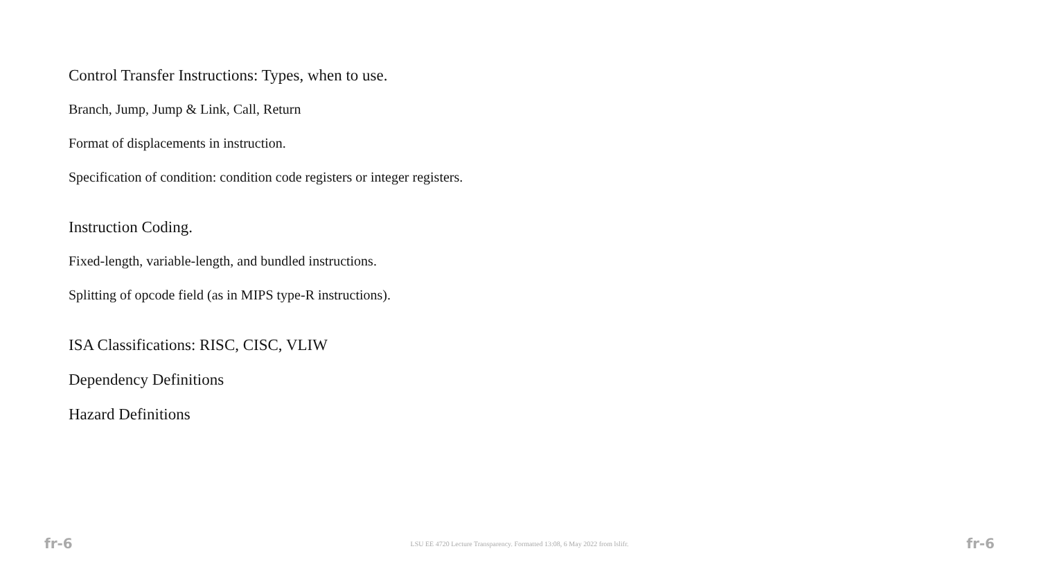Control Transfer Instructions: Types, when to use.
Branch, Jump, Jump & Link, Call, Return
Format of displacements in instruction.
Specification of condition: condition code registers or integer registers.
Instruction Coding.
Fixed-length, variable-length, and bundled instructions.
Splitting of opcode field (as in MIPS type-R instructions).
ISA Classifications: RISC, CISC, VLIW
Dependency Definitions
Hazard Definitions
fr-6 LSU EE 4720 Lecture Transparency. Formatted 13:08, 6 May 2022 from lslifr. fr-6